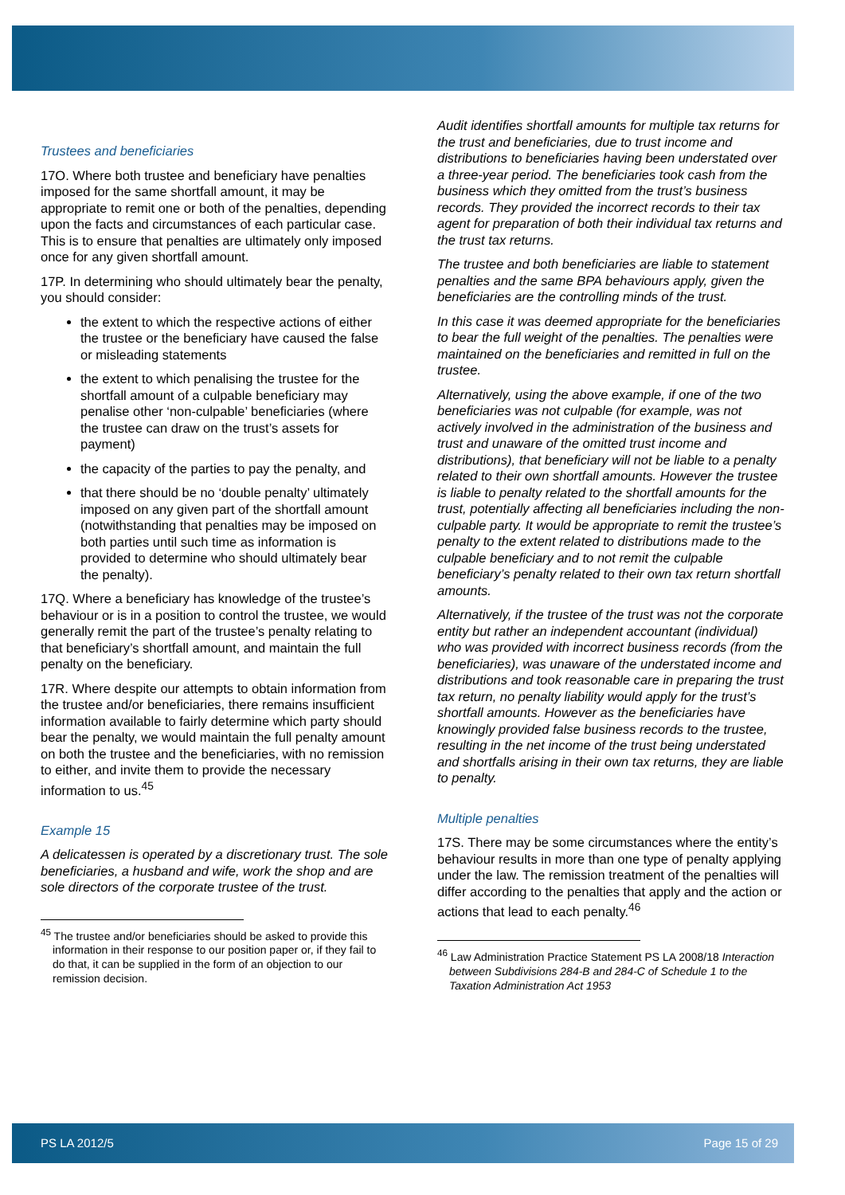Trustees and beneficiaries
17O. Where both trustee and beneficiary have penalties imposed for the same shortfall amount, it may be appropriate to remit one or both of the penalties, depending upon the facts and circumstances of each particular case. This is to ensure that penalties are ultimately only imposed once for any given shortfall amount.
17P. In determining who should ultimately bear the penalty, you should consider:
the extent to which the respective actions of either the trustee or the beneficiary have caused the false or misleading statements
the extent to which penalising the trustee for the shortfall amount of a culpable beneficiary may penalise other ‘non-culpable’ beneficiaries (where the trustee can draw on the trust’s assets for payment)
the capacity of the parties to pay the penalty, and
that there should be no ‘double penalty’ ultimately imposed on any given part of the shortfall amount (notwithstanding that penalties may be imposed on both parties until such time as information is provided to determine who should ultimately bear the penalty).
17Q. Where a beneficiary has knowledge of the trustee’s behaviour or is in a position to control the trustee, we would generally remit the part of the trustee’s penalty relating to that beneficiary’s shortfall amount, and maintain the full penalty on the beneficiary.
17R. Where despite our attempts to obtain information from the trustee and/or beneficiaries, there remains insufficient information available to fairly determine which party should bear the penalty, we would maintain the full penalty amount on both the trustee and the beneficiaries, with no remission to either, and invite them to provide the necessary information to us.<sup>45</sup>
Example 15
A delicatessen is operated by a discretionary trust. The sole beneficiaries, a husband and wife, work the shop and are sole directors of the corporate trustee of the trust.
<sup>45</sup> The trustee and/or beneficiaries should be asked to provide this information in their response to our position paper or, if they fail to do that, it can be supplied in the form of an objection to our remission decision.
Audit identifies shortfall amounts for multiple tax returns for the trust and beneficiaries, due to trust income and distributions to beneficiaries having been understated over a three-year period. The beneficiaries took cash from the business which they omitted from the trust’s business records. They provided the incorrect records to their tax agent for preparation of both their individual tax returns and the trust tax returns.
The trustee and both beneficiaries are liable to statement penalties and the same BPA behaviours apply, given the beneficiaries are the controlling minds of the trust.
In this case it was deemed appropriate for the beneficiaries to bear the full weight of the penalties. The penalties were maintained on the beneficiaries and remitted in full on the trustee.
Alternatively, using the above example, if one of the two beneficiaries was not culpable (for example, was not actively involved in the administration of the business and trust and unaware of the omitted trust income and distributions), that beneficiary will not be liable to a penalty related to their own shortfall amounts. However the trustee is liable to penalty related to the shortfall amounts for the trust, potentially affecting all beneficiaries including the non-culpable party. It would be appropriate to remit the trustee’s penalty to the extent related to distributions made to the culpable beneficiary and to not remit the culpable beneficiary’s penalty related to their own tax return shortfall amounts.
Alternatively, if the trustee of the trust was not the corporate entity but rather an independent accountant (individual) who was provided with incorrect business records (from the beneficiaries), was unaware of the understated income and distributions and took reasonable care in preparing the trust tax return, no penalty liability would apply for the trust’s shortfall amounts. However as the beneficiaries have knowingly provided false business records to the trustee, resulting in the net income of the trust being understated and shortfalls arising in their own tax returns, they are liable to penalty.
Multiple penalties
17S. There may be some circumstances where the entity’s behaviour results in more than one type of penalty applying under the law. The remission treatment of the penalties will differ according to the penalties that apply and the action or actions that lead to each penalty.<sup>46</sup>
<sup>46</sup> Law Administration Practice Statement PS LA 2008/18 Interaction between Subdivisions 284-B and 284-C of Schedule 1 to the Taxation Administration Act 1953
PS LA 2012/5 Page 15 of 29